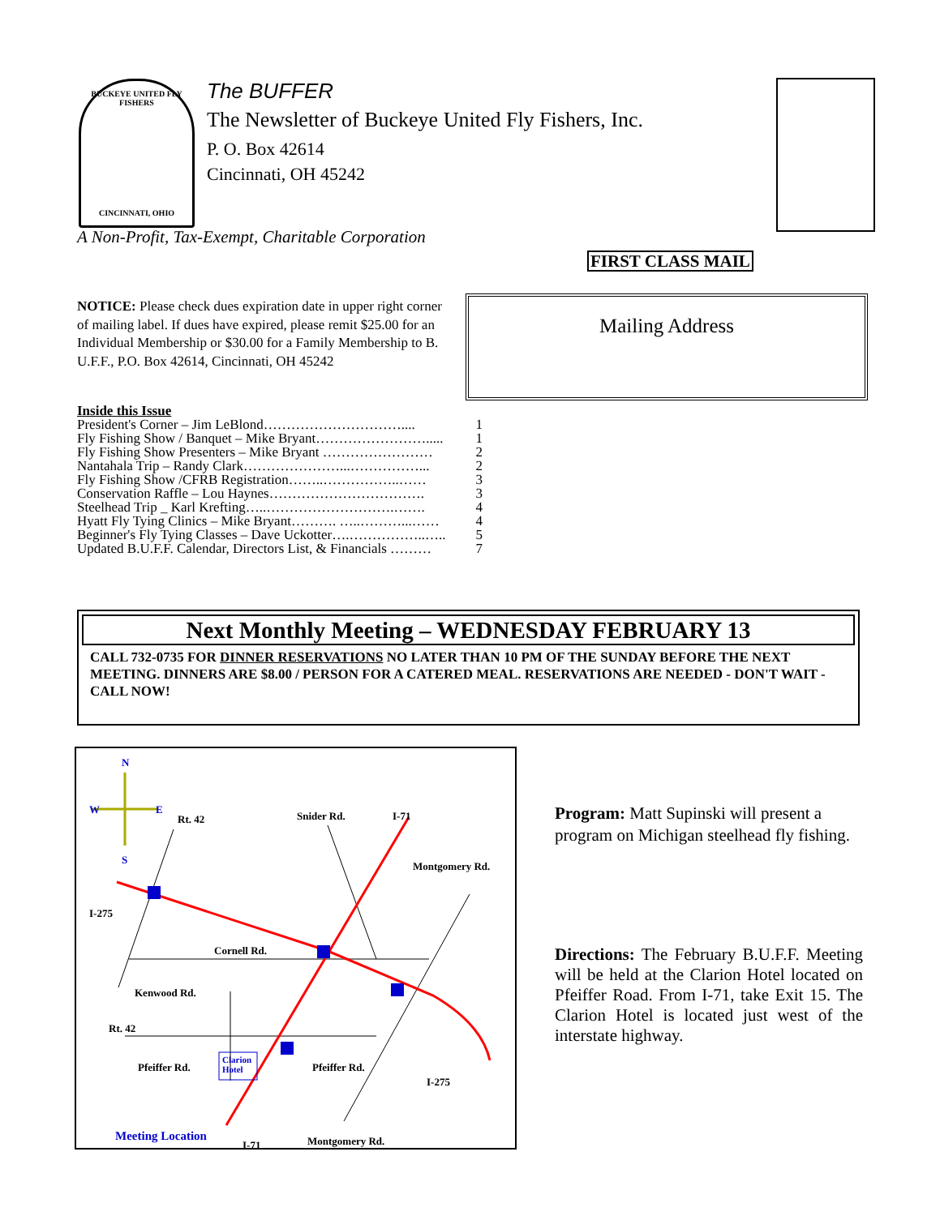BUCKEYE UNITED FLY FISHERS
CINCINNATI, OHIO
The BUFFER
The Newsletter of Buckeye United Fly Fishers, Inc.
P. O. Box 42614
Cincinnati, OH 45242
A Non-Profit, Tax-Exempt, Charitable Corporation
FIRST CLASS MAIL
NOTICE: Please check dues expiration date in upper right corner of mailing label. If dues have expired, please remit $25.00 for an Individual Membership or $30.00 for a Family Membership to B. U.F.F., P.O. Box 42614, Cincinnati, OH 45242
Mailing Address
Inside this Issue
President's Corner – Jim LeBlond………………………….... 1
Fly Fishing Show / Banquet – Mike Bryant……………………..... 1
Fly Fishing Show Presenters – Mike Bryant …………………… 2
Nantahala Trip – Randy Clark…………………...……………... 2
Fly Fishing Show /CFRB Registration……..……………..…… 3
Conservation Raffle – Lou Haynes……………………………. 3
Steelhead Trip _ Karl Krefting…..……………………….……. 4
Hyatt Fly Tying Clinics – Mike Bryant………. …..………...…… 4
Beginner's Fly Tying Classes – Dave Uckotter….……………..….. 5
Updated B.U.F.F. Calendar, Directors List, & Financials ……… 7
Next Monthly Meeting – WEDNESDAY FEBRUARY 13
CALL 732-0735 FOR DINNER RESERVATIONS NO LATER THAN 10 PM OF THE SUNDAY BEFORE THE NEXT MEETING. DINNERS ARE $8.00 / PERSON FOR A CATERED MEAL. RESERVATIONS ARE NEEDED - DON'T WAIT - CALL NOW!
N
W E
S
Rt. 42 Snider Rd. I-71
Montgomery Rd.
I-275
Cornell Rd.
Kenwood Rd.
Rt. 42
Pfeiffer Rd. Pfeiffer Rd.
I-275
Clarion
Hotel
Meeting Location
I-71 Montgomery Rd.
Program: Matt Supinski will present a program on Michigan steelhead fly fishing.
Directions: The February B.U.F.F. Meeting will be held at the Clarion Hotel located on Pfeiffer Road. From I-71, take Exit 15. The Clarion Hotel is located just west of the interstate highway.